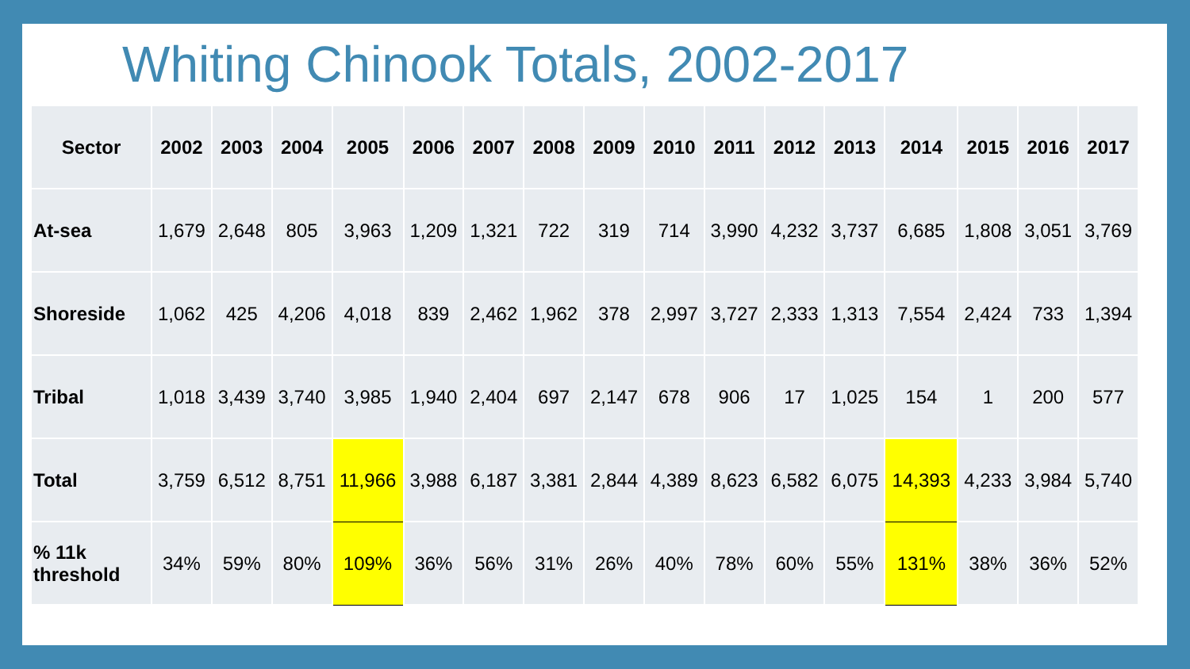Whiting Chinook Totals, 2002-2017
| Sector | 2002 | 2003 | 2004 | 2005 | 2006 | 2007 | 2008 | 2009 | 2010 | 2011 | 2012 | 2013 | 2014 | 2015 | 2016 | 2017 |
| --- | --- | --- | --- | --- | --- | --- | --- | --- | --- | --- | --- | --- | --- | --- | --- | --- |
| At-sea | 1,679 | 2,648 | 805 | 3,963 | 1,209 | 1,321 | 722 | 319 | 714 | 3,990 | 4,232 | 3,737 | 6,685 | 1,808 | 3,051 | 3,769 |
| Shoreside | 1,062 | 425 | 4,206 | 4,018 | 839 | 2,462 | 1,962 | 378 | 2,997 | 3,727 | 2,333 | 1,313 | 7,554 | 2,424 | 733 | 1,394 |
| Tribal | 1,018 | 3,439 | 3,740 | 3,985 | 1,940 | 2,404 | 697 | 2,147 | 678 | 906 | 17 | 1,025 | 154 | 1 | 200 | 577 |
| Total | 3,759 | 6,512 | 8,751 | 11,966 | 3,988 | 6,187 | 3,381 | 2,844 | 4,389 | 8,623 | 6,582 | 6,075 | 14,393 | 4,233 | 3,984 | 5,740 |
| % 11k threshold | 34% | 59% | 80% | 109% | 36% | 56% | 31% | 26% | 40% | 78% | 60% | 55% | 131% | 38% | 36% | 52% |